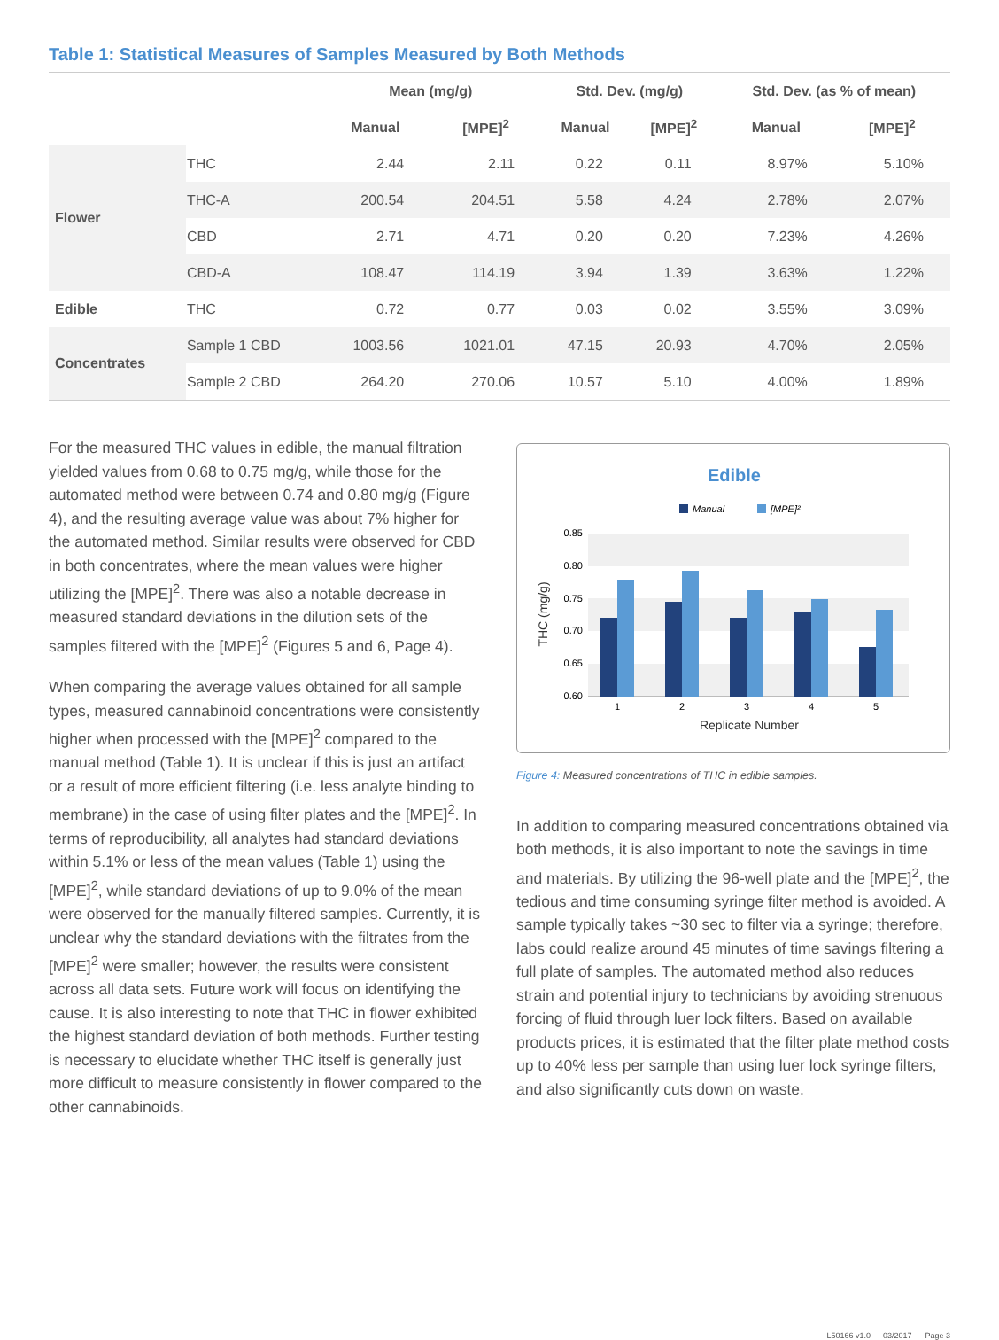Table 1: Statistical Measures of Samples Measured by Both Methods
| | | Mean (mg/g) | | Std. Dev. (mg/g) | | Std. Dev. (as % of mean) | |
| --- | --- | --- | --- | --- | --- | --- | --- |
| | | Manual | [MPE]<sup>2</sup> | Manual | [MPE]<sup>2</sup> | Manual | [MPE]<sup>2</sup> |
| Flower | THC | 2.44 | 2.11 | 0.22 | 0.11 | 8.97% | 5.10% |
| | THC-A | 200.54 | 204.51 | 5.58 | 4.24 | 2.78% | 2.07% |
| | CBD | 2.71 | 4.71 | 0.20 | 0.20 | 7.23% | 4.26% |
| | CBD-A | 108.47 | 114.19 | 3.94 | 1.39 | 3.63% | 1.22% |
| Edible | THC | 0.72 | 0.77 | 0.03 | 0.02 | 3.55% | 3.09% |
| Concentrates | Sample 1 CBD | 1003.56 | 1021.01 | 47.15 | 20.93 | 4.70% | 2.05% |
| | Sample 2 CBD | 264.20 | 270.06 | 10.57 | 5.10 | 4.00% | 1.89% |
For the measured THC values in edible, the manual filtration yielded values from 0.68 to 0.75 mg/g, while those for the automated method were between 0.74 and 0.80 mg/g (Figure 4), and the resulting average value was about 7% higher for the automated method. Similar results were observed for CBD in both concentrates, where the mean values were higher utilizing the [MPE]<sup>2</sup>. There was also a notable decrease in measured standard deviations in the dilution sets of the samples filtered with the [MPE]<sup>2</sup> (Figures 5 and 6, Page 4).
When comparing the average values obtained for all sample types, measured cannabinoid concentrations were consistently higher when processed with the [MPE]<sup>2</sup> compared to the manual method (Table 1). It is unclear if this is just an artifact or a result of more efficient filtering (i.e. less analyte binding to membrane) in the case of using filter plates and the [MPE]<sup>2</sup>. In terms of reproducibility, all analytes had standard deviations within 5.1% or less of the mean values (Table 1) using the [MPE]<sup>2</sup>, while standard deviations of up to 9.0% of the mean were observed for the manually filtered samples. Currently, it is unclear why the standard deviations with the filtrates from the [MPE]<sup>2</sup> were smaller; however, the results were consistent across all data sets. Future work will focus on identifying the cause. It is also interesting to note that THC in flower exhibited the highest standard deviation of both methods. Further testing is necessary to elucidate whether THC itself is generally just more difficult to measure consistently in flower compared to the other cannabinoids.
Edible
Manual
[MPE]²
0.85
0.80
0.75
0.70
0.65
0.60
1
2
3
4
5
Replicate Number
THC (mg/g)
Figure 4: Measured concentrations of THC in edible samples.
In addition to comparing measured concentrations obtained via both methods, it is also important to note the savings in time and materials. By utilizing the 96-well plate and the [MPE]<sup>2</sup>, the tedious and time consuming syringe filter method is avoided. A sample typically takes ~30 sec to filter via a syringe; therefore, labs could realize around 45 minutes of time savings filtering a full plate of samples. The automated method also reduces strain and potential injury to technicians by avoiding strenuous forcing of fluid through luer lock filters. Based on available products prices, it is estimated that the filter plate method costs up to 40% less per sample than using luer lock syringe filters, and also significantly cuts down on waste.
L50166 v1.0 — 03/2017 Page 3